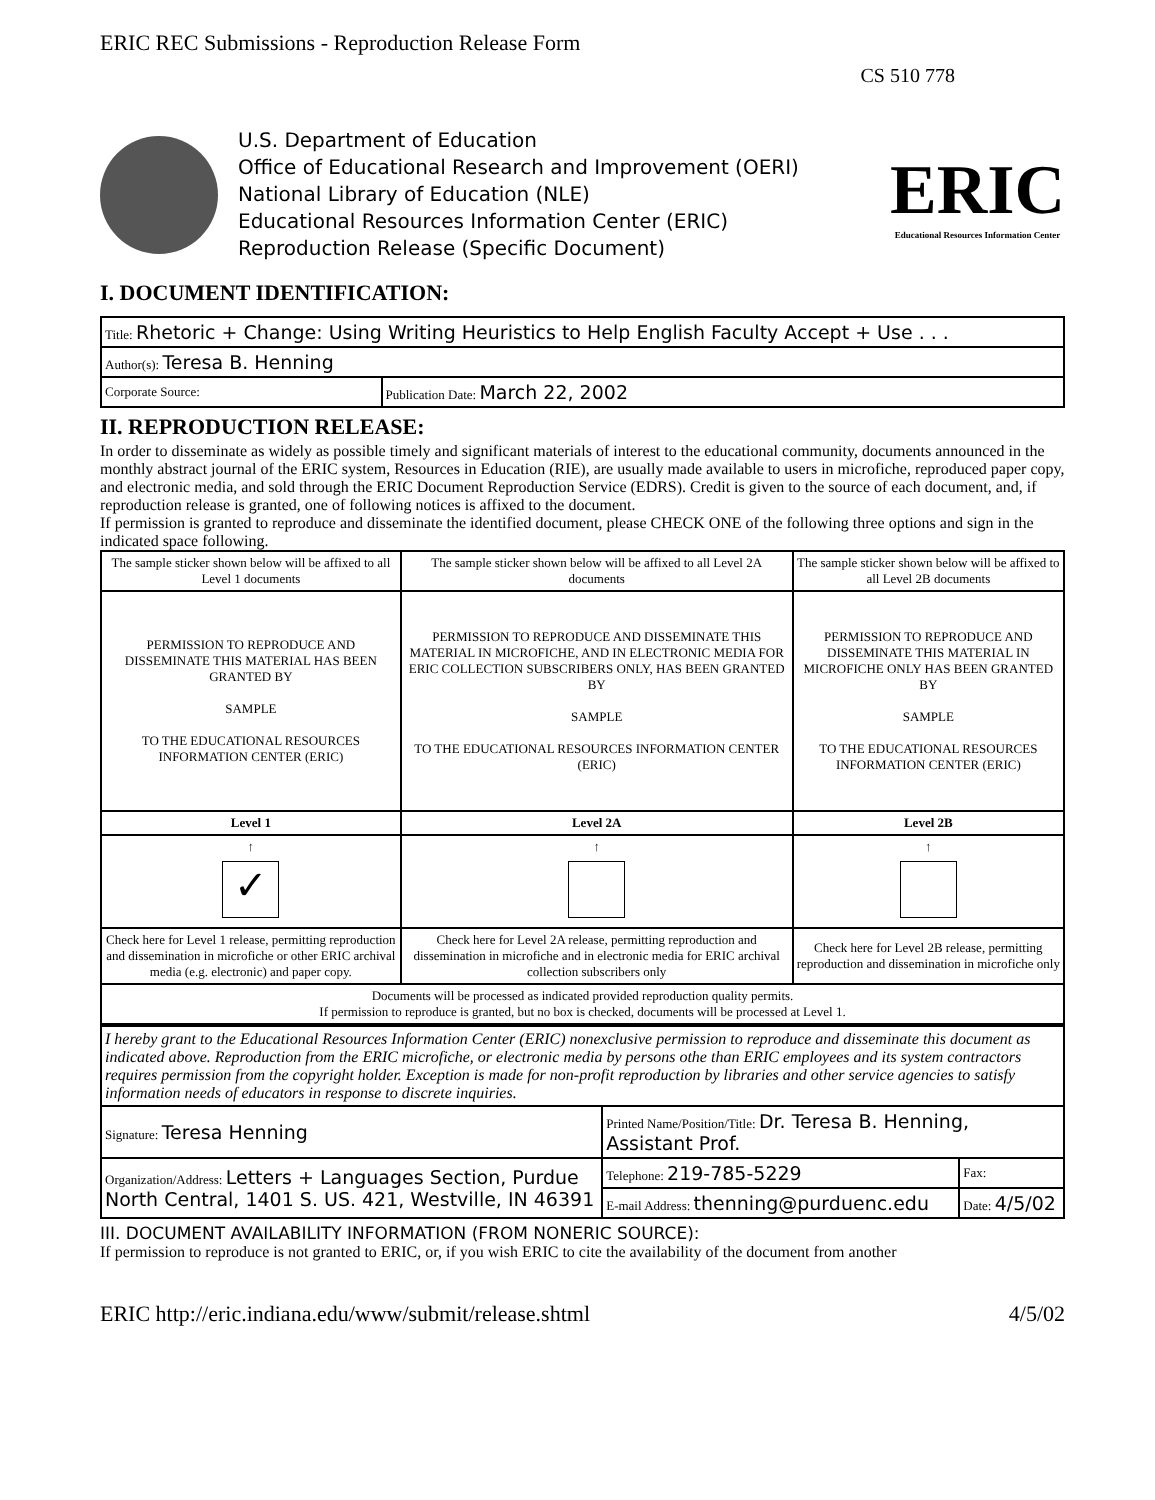ERIC REC Submissions - Reproduction Release Form
CS 510 778
U.S. Department of Education
Office of Educational Research and Improvement (OERI)
National Library of Education (NLE)
Educational Resources Information Center (ERIC)
Reproduction Release (Specific Document)
ERIC
Educational Resources Information Center
I. DOCUMENT IDENTIFICATION:
| Title: Rhetoric + Change: Using Writing Heuristics to Help English Faculty Accept + Use . . . | |
| Author(s): Teresa B. Henning | |
| Corporate Source: | Publication Date: March 22, 2002 |
II. REPRODUCTION RELEASE:
In order to disseminate as widely as possible timely and significant materials of interest to the educational community, documents announced in the monthly abstract journal of the ERIC system, Resources in Education (RIE), are usually made available to users in microfiche, reproduced paper copy, and electronic media, and sold through the ERIC Document Reproduction Service (EDRS). Credit is given to the source of each document, and, if reproduction release is granted, one of following notices is affixed to the document.
If permission is granted to reproduce and disseminate the identified document, please CHECK ONE of the following three options and sign in the indicated space following.
| The sample sticker shown below will be affixed to all Level 1 documents | The sample sticker shown below will be affixed to all Level 2A documents | The sample sticker shown below will be affixed to all Level 2B documents |
| PERMISSION TO REPRODUCE AND DISSEMINATE THIS MATERIAL HAS BEEN GRANTED BY SAMPLE TO THE EDUCATIONAL RESOURCES INFORMATION CENTER (ERIC) | PERMISSION TO REPRODUCE AND DISSEMINATE THIS MATERIAL IN MICROFICHE, AND IN ELECTRONIC MEDIA FOR ERIC COLLECTION SUBSCRIBERS ONLY, HAS BEEN GRANTED BY SAMPLE TO THE EDUCATIONAL RESOURCES INFORMATION CENTER (ERIC) | PERMISSION TO REPRODUCE AND DISSEMINATE THIS MATERIAL IN MICROFICHE ONLY HAS BEEN GRANTED BY SAMPLE TO THE EDUCATIONAL RESOURCES INFORMATION CENTER (ERIC) |
| Level 1 | Level 2A | Level 2B |
| ↑ ✓ | ↑ | ↑ |
| Check here for Level 1 release, permitting reproduction and dissemination in microfiche or other ERIC archival media (e.g. electronic) and paper copy. | Check here for Level 2A release, permitting reproduction and dissemination in microfiche and in electronic media for ERIC archival collection subscribers only | Check here for Level 2B release, permitting reproduction and dissemination in microfiche only |
| Documents will be processed as indicated provided reproduction quality permits. If permission to reproduce is granted, but no box is checked, documents will be processed at Level 1. | | |
| I hereby grant to the Educational Resources Information Center (ERIC) nonexclusive permission to reproduce and disseminate this document as indicated above. Reproduction from the ERIC microfiche, or electronic media by persons othe than ERIC employees and its system contractors requires permission from the copyright holder. Exception is made for non-profit reproduction by libraries and other service agencies to satisfy information needs of educators in response to discrete inquiries. | | |
| Signature: Teresa Henning | Printed Name/Position/Title: Dr. Teresa B. Henning, Assistant Prof. | |
| Organization/Address: Letters + Languages Section, Purdue North Central, 1401 S. US. 421, Westville, IN 46391 | Telephone: 219-785-5229 | Fax: |
| | E-mail Address: thenning@purduenc.edu | Date: 4/5/02 |
III. DOCUMENT AVAILABILITY INFORMATION (FROM NONERIC SOURCE):
If permission to reproduce is not granted to ERIC, or, if you wish ERIC to cite the availability of the document from another
ERIC http://eric.indiana.edu/www/submit/release.shtml 4/5/02